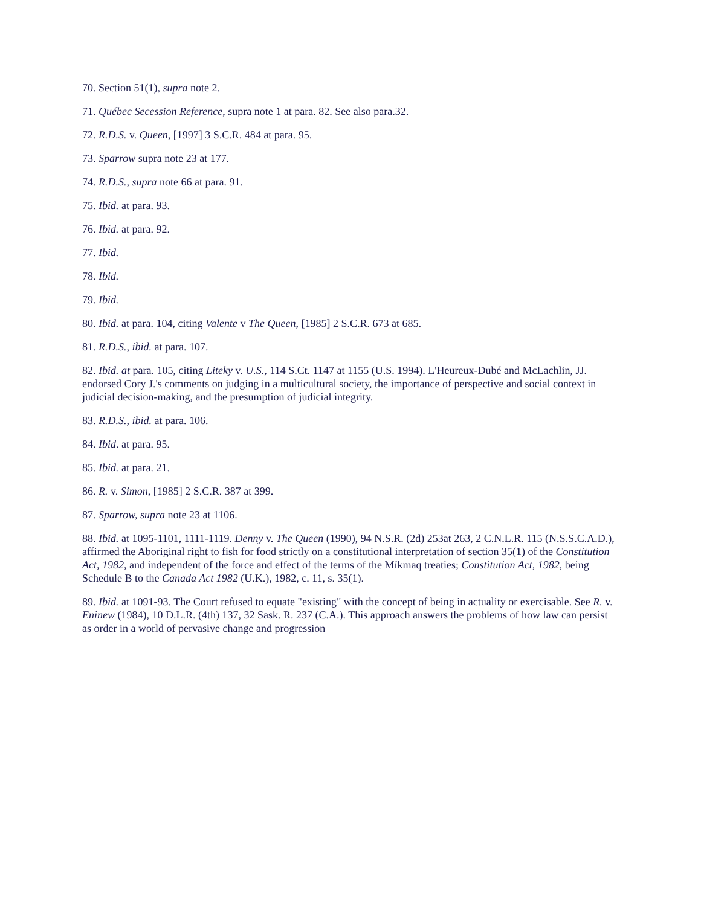70. Section 51(1), supra note 2.
71. Québec Secession Reference, supra note 1 at para. 82. See also para.32.
72. R.D.S. v. Queen, [1997] 3 S.C.R. 484 at para. 95.
73. Sparrow supra note 23 at 177.
74. R.D.S., supra note 66 at para. 91.
75. Ibid. at para. 93.
76. Ibid. at para. 92.
77. Ibid.
78. Ibid.
79. Ibid.
80. Ibid. at para. 104, citing Valente v The Queen, [1985] 2 S.C.R. 673 at 685.
81. R.D.S., ibid. at para. 107.
82. Ibid. at para. 105, citing Liteky v. U.S., 114 S.Ct. 1147 at 1155 (U.S. 1994). L'Heureux-Dubé and McLachlin, JJ. endorsed Cory J.'s comments on judging in a multicultural society, the importance of perspective and social context in judicial decision-making, and the presumption of judicial integrity.
83. R.D.S., ibid. at para. 106.
84. Ibid. at para. 95.
85. Ibid. at para. 21.
86. R. v. Simon, [1985] 2 S.C.R. 387 at 399.
87. Sparrow, supra note 23 at 1106.
88. Ibid. at 1095-1101, 1111-1119. Denny v. The Queen (1990), 94 N.S.R. (2d) 253at 263, 2 C.N.L.R. 115 (N.S.S.C.A.D.), affirmed the Aboriginal right to fish for food strictly on a constitutional interpretation of section 35(1) of the Constitution Act, 1982, and independent of the force and effect of the terms of the Míkmaq treaties; Constitution Act, 1982, being Schedule B to the Canada Act 1982 (U.K.), 1982, c. 11, s. 35(1).
89. Ibid. at 1091-93. The Court refused to equate "existing" with the concept of being in actuality or exercisable. See R. v. Eninew (1984), 10 D.L.R. (4th) 137, 32 Sask. R. 237 (C.A.). This approach answers the problems of how law can persist as order in a world of pervasive change and progression